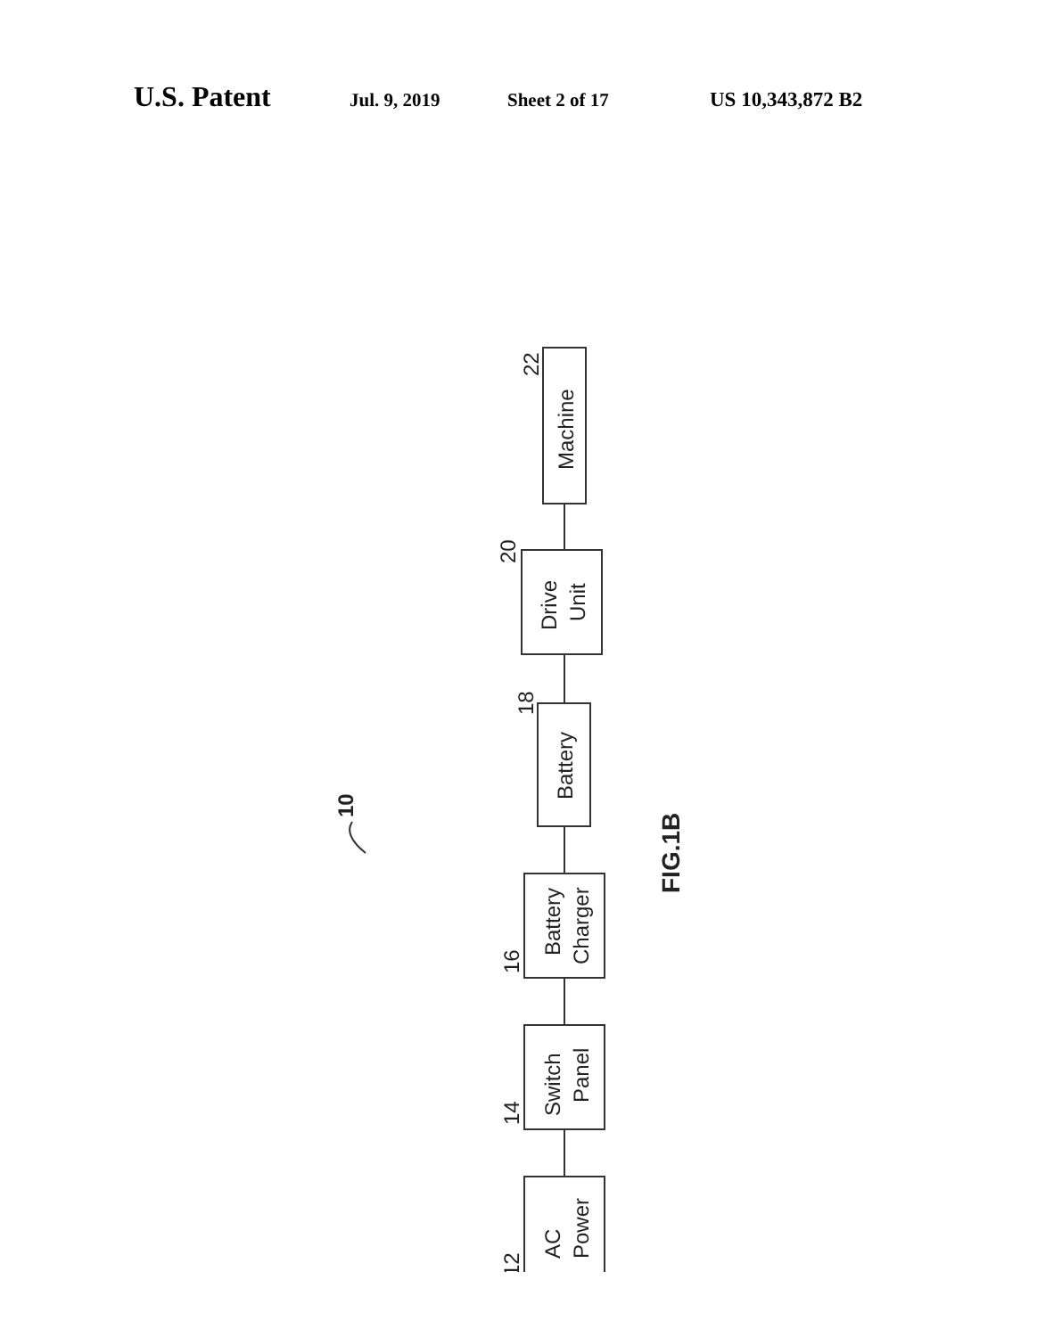U.S. Patent Jul. 9, 2019 Sheet 2 of 17 US 10,343,872 B2
AC
Power
Switch
Panel
Battery
Charger
Battery
Drive
Unit
Machine
12
14
16
18
20
22
10
FIG.1B